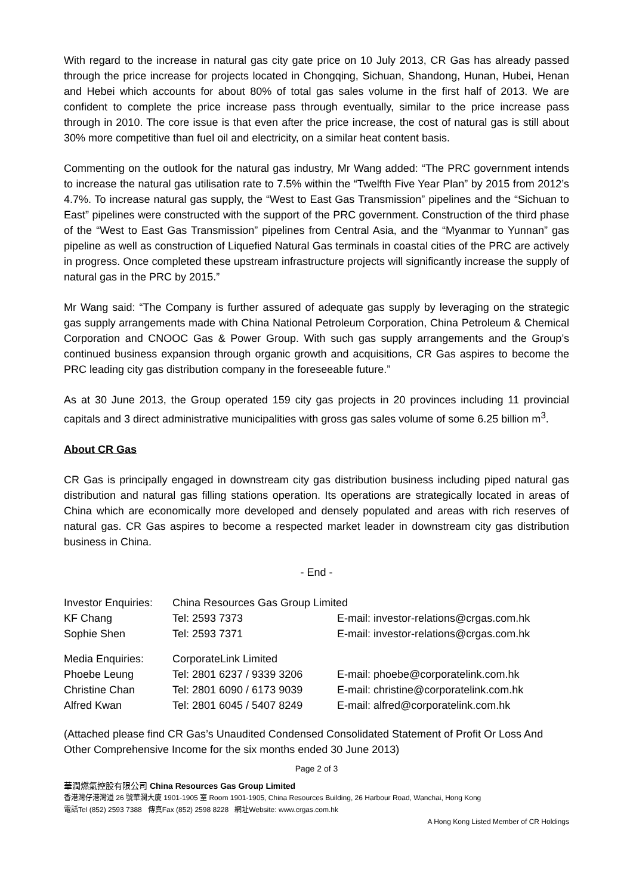With regard to the increase in natural gas city gate price on 10 July 2013, CR Gas has already passed through the price increase for projects located in Chongqing, Sichuan, Shandong, Hunan, Hubei, Henan and Hebei which accounts for about 80% of total gas sales volume in the first half of 2013. We are confident to complete the price increase pass through eventually, similar to the price increase pass through in 2010. The core issue is that even after the price increase, the cost of natural gas is still about 30% more competitive than fuel oil and electricity, on a similar heat content basis.
Commenting on the outlook for the natural gas industry, Mr Wang added: “The PRC government intends to increase the natural gas utilisation rate to 7.5% within the “Twelfth Five Year Plan” by 2015 from 2012’s 4.7%. To increase natural gas supply, the “West to East Gas Transmission” pipelines and the “Sichuan to East” pipelines were constructed with the support of the PRC government. Construction of the third phase of the “West to East Gas Transmission” pipelines from Central Asia, and the “Myanmar to Yunnan” gas pipeline as well as construction of Liquefied Natural Gas terminals in coastal cities of the PRC are actively in progress. Once completed these upstream infrastructure projects will significantly increase the supply of natural gas in the PRC by 2015.”
Mr Wang said: “The Company is further assured of adequate gas supply by leveraging on the strategic gas supply arrangements made with China National Petroleum Corporation, China Petroleum & Chemical Corporation and CNOOC Gas & Power Group. With such gas supply arrangements and the Group’s continued business expansion through organic growth and acquisitions, CR Gas aspires to become the PRC leading city gas distribution company in the foreseeable future.”
As at 30 June 2013, the Group operated 159 city gas projects in 20 provinces including 11 provincial capitals and 3 direct administrative municipalities with gross gas sales volume of some 6.25 billion m<sup>3</sup>.
About CR Gas
CR Gas is principally engaged in downstream city gas distribution business including piped natural gas distribution and natural gas filling stations operation. Its operations are strategically located in areas of China which are economically more developed and densely populated and areas with rich reserves of natural gas. CR Gas aspires to become a respected market leader in downstream city gas distribution business in China.
- End -
| Investor Enquiries: | China Resources Gas Group Limited | |
| KF Chang | Tel: 2593 7373 | E-mail: investor-relations@crgas.com.hk |
| Sophie Shen | Tel: 2593 7371 | E-mail: investor-relations@crgas.com.hk |
| Media Enquiries: | CorporateLink Limited | |
| Phoebe Leung | Tel: 2801 6237 / 9339 3206 | E-mail: phoebe@corporatelink.com.hk |
| Christine Chan | Tel: 2801 6090 / 6173 9039 | E-mail: christine@corporatelink.com.hk |
| Alfred Kwan | Tel: 2801 6045 / 5407 8249 | E-mail: alfred@corporatelink.com.hk |
(Attached please find CR Gas’s Unaudited Condensed Consolidated Statement of Profit Or Loss And Other Comprehensive Income for the six months ended 30 June 2013)
Page 2 of 3
華潤燃氣控股有限公司 China Resources Gas Group Limited
香港灣仔港灣道 26 號華潤大廈 1901-1905 室 Room 1901-1905, China Resources Building, 26 Harbour Road, Wanchai, Hong Kong
電話Tel (852) 2593 7388 傳真Fax (852) 2598 8228 網址Website: www.crgas.com.hk
A Hong Kong Listed Member of CR Holdings